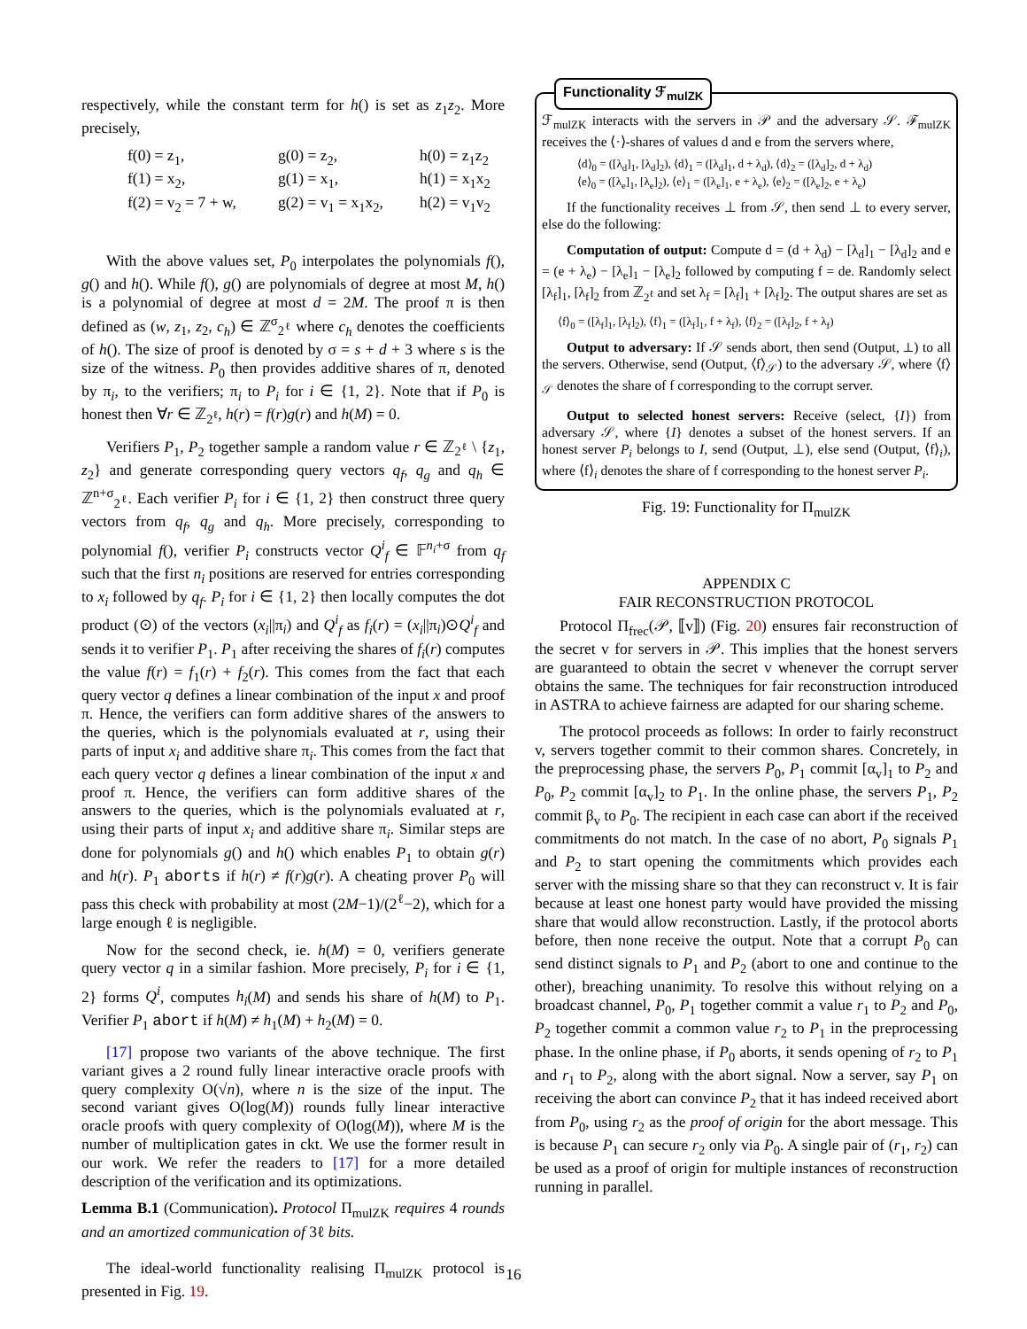respectively, while the constant term for h() is set as z<sub>1</sub>z<sub>2</sub>. More precisely,
f(0) = z<sub>1</sub>, g(0) = z<sub>2</sub>, h(0) = z<sub>1</sub>z<sub>2</sub> f(1) = x<sub>2</sub>, g(1) = x<sub>1</sub>, h(1) = x<sub>1</sub>x<sub>2</sub> f(2) = v<sub>2</sub> = 7 + w, g(2) = v<sub>1</sub> = x<sub>1</sub>x<sub>2</sub>, h(2) = v<sub>1</sub>v<sub>2</sub>
With the above values set, P<sub>0</sub> interpolates the polynomials f(), g() and h(). While f(), g() are polynomials of degree at most M, h() is a polynomial of degree at most d = 2M. The proof π is then defined as (w, z<sub>1</sub>, z<sub>2</sub>, c<sub>h</sub>) ∈ ℤ<sup>σ</sup><sub>2<sup>ℓ</sup></sub> where c<sub>h</sub> denotes the coefficients of h(). The size of proof is denoted by σ = s + d + 3 where s is the size of the witness. P<sub>0</sub> then provides additive shares of π, denoted by π<sub>i</sub>, to the verifiers; π<sub>i</sub> to P<sub>i</sub> for i ∈ {1, 2}. Note that if P<sub>0</sub> is honest then ∀r ∈ ℤ<sub>2<sup>ℓ</sup></sub>, h(r) = f(r)g(r) and h(M) = 0.
Verifiers P<sub>1</sub>, P<sub>2</sub> together sample a random value r ∈ ℤ<sub>2<sup>ℓ</sup></sub> \ {z<sub>1</sub>, z<sub>2</sub>} and generate corresponding query vectors q<sub>f</sub>, q<sub>g</sub> and q<sub>h</sub> ∈ ℤ<sup>n+σ</sup><sub>2<sup>ℓ</sup></sub>. Each verifier P<sub>i</sub> for i ∈ {1, 2} then construct three query vectors from q<sub>f</sub>, q<sub>g</sub> and q<sub>h</sub>. More precisely, corresponding to polynomial f(), verifier P<sub>i</sub> constructs vector Q<sup>i</sup><sub>f</sub> ∈ 𝔽<sup>n<sub>i</sub>+σ</sup> from q<sub>f</sub> such that the first n<sub>i</sub> positions are reserved for entries corresponding to x<sub>i</sub> followed by q<sub>f</sub>. P<sub>i</sub> for i ∈ {1, 2} then locally computes the dot product (⊙) of the vectors (x<sub>i</sub>||π<sub>i</sub>) and Q<sup>i</sup><sub>f</sub> as f<sub>i</sub>(r) = (x<sub>i</sub>||π<sub>i</sub>)⊙Q<sup>i</sup><sub>f</sub> and sends it to verifier P<sub>1</sub>. P<sub>1</sub> after receiving the shares of f<sub>i</sub>(r) computes the value f(r) = f<sub>1</sub>(r) + f<sub>2</sub>(r). This comes from the fact that each query vector q defines a linear combination of the input x and proof π. Hence, the verifiers can form additive shares of the answers to the queries, which is the polynomials evaluated at r, using their parts of input x<sub>i</sub> and additive share π<sub>i</sub>. This comes from the fact that each query vector q defines a linear combination of the input x and proof π. Hence, the verifiers can form additive shares of the answers to the queries, which is the polynomials evaluated at r, using their parts of input x<sub>i</sub> and additive share π<sub>i</sub>. Similar steps are done for polynomials g() and h() which enables P<sub>1</sub> to obtain g(r) and h(r). P<sub>1</sub> aborts if h(r) ≠ f(r)g(r). A cheating prover P<sub>0</sub> will pass this check with probability at most (2M−1)/(2<sup>ℓ</sup>−2), which for a large enough ℓ is negligible.
Now for the second check, ie. h(M) = 0, verifiers generate query vector q in a similar fashion. More precisely, P<sub>i</sub> for i ∈ {1, 2} forms Q<sup>i</sup>, computes h<sub>i</sub>(M) and sends his share of h(M) to P<sub>1</sub>. Verifier P<sub>1</sub> abort if h(M) ≠ h<sub>1</sub>(M) + h<sub>2</sub>(M) = 0.
[17] propose two variants of the above technique. The first variant gives a 2 round fully linear interactive oracle proofs with query complexity O(√n), where n is the size of the input. The second variant gives O(log(M)) rounds fully linear interactive oracle proofs with query complexity of O(log(M)), where M is the number of multiplication gates in ckt. We use the former result in our work. We refer the readers to [17] for a more detailed description of the verification and its optimizations.
Lemma B.1 (Communication). Protocol Π<sub>mulZK</sub> requires 4 rounds and an amortized communication of 3ℓ bits.
The ideal-world functionality realising Π<sub>mulZK</sub> protocol is presented in Fig. 19.
Functionality ℱ<sub>mulZK</sub>
ℱ<sub>mulZK</sub> interacts with the servers in 𝒫 and the adversary 𝒮. ℱ<sub>mulZK</sub> receives the ⟨·⟩-shares of values d and e from the servers where,
⟨d⟩<sub>0</sub> = ([λ<sub>d</sub>]<sub>1</sub>, [λ<sub>d</sub>]<sub>2</sub>), ⟨d⟩<sub>1</sub> = ([λ<sub>d</sub>]<sub>1</sub>, d + λ<sub>d</sub>), ⟨d⟩<sub>2</sub> = ([λ<sub>d</sub>]<sub>2</sub>, d + λ<sub>d</sub>)
⟨e⟩<sub>0</sub> = ([λ<sub>e</sub>]<sub>1</sub>, [λ<sub>e</sub>]<sub>2</sub>), ⟨e⟩<sub>1</sub> = ([λ<sub>e</sub>]<sub>1</sub>, e + λ<sub>e</sub>), ⟨e⟩<sub>2</sub> = ([λ<sub>e</sub>]<sub>2</sub>, e + λ<sub>e</sub>)
If the functionality receives ⊥ from 𝒮, then send ⊥ to every server, else do the following:
Computation of output: Compute d = (d + λ<sub>d</sub>) − [λ<sub>d</sub>]<sub>1</sub> − [λ<sub>d</sub>]<sub>2</sub> and e = (e + λ<sub>e</sub>) − [λ<sub>e</sub>]<sub>1</sub> − [λ<sub>e</sub>]<sub>2</sub> followed by computing f = de. Randomly select [λ<sub>f</sub>]<sub>1</sub>, [λ<sub>f</sub>]<sub>2</sub> from ℤ<sub>2<sup>ℓ</sup></sub> and set λ<sub>f</sub> = [λ<sub>f</sub>]<sub>1</sub> + [λ<sub>f</sub>]<sub>2</sub>. The output shares are set as
⟨f⟩<sub>0</sub> = ([λ<sub>f</sub>]<sub>1</sub>, [λ<sub>f</sub>]<sub>2</sub>), ⟨f⟩<sub>1</sub> = ([λ<sub>f</sub>]<sub>1</sub>, f + λ<sub>f</sub>), ⟨f⟩<sub>2</sub> = ([λ<sub>f</sub>]<sub>2</sub>, f + λ<sub>f</sub>)
Output to adversary: If 𝒮 sends abort, then send (Output, ⊥) to all the servers. Otherwise, send (Output, ⟨f⟩<sub>𝒮</sub>) to the adversary 𝒮, where ⟨f⟩<sub>𝒮</sub> denotes the share of f corresponding to the corrupt server.
Output to selected honest servers: Receive (select, {I}) from adversary 𝒮, where {I} denotes a subset of the honest servers. If an honest server P<sub>i</sub> belongs to I, send (Output, ⊥), else send (Output, ⟨f⟩<sub>i</sub>), where ⟨f⟩<sub>i</sub> denotes the share of f corresponding to the honest server P<sub>i</sub>.
Fig. 19: Functionality for Π<sub>mulZK</sub>
APPENDIX C
FAIR RECONSTRUCTION PROTOCOL
Protocol Π<sub>frec</sub>(𝒫, ⟦v⟧) (Fig. 20) ensures fair reconstruction of the secret v for servers in 𝒫. This implies that the honest servers are guaranteed to obtain the secret v whenever the corrupt server obtains the same. The techniques for fair reconstruction introduced in ASTRA to achieve fairness are adapted for our sharing scheme.
The protocol proceeds as follows: In order to fairly reconstruct v, servers together commit to their common shares. Concretely, in the preprocessing phase, the servers P<sub>0</sub>, P<sub>1</sub> commit [α<sub>v</sub>]<sub>1</sub> to P<sub>2</sub> and P<sub>0</sub>, P<sub>2</sub> commit [α<sub>v</sub>]<sub>2</sub> to P<sub>1</sub>. In the online phase, the servers P<sub>1</sub>, P<sub>2</sub> commit β<sub>v</sub> to P<sub>0</sub>. The recipient in each case can abort if the received commitments do not match. In the case of no abort, P<sub>0</sub> signals P<sub>1</sub> and P<sub>2</sub> to start opening the commitments which provides each server with the missing share so that they can reconstruct v. It is fair because at least one honest party would have provided the missing share that would allow reconstruction. Lastly, if the protocol aborts before, then none receive the output. Note that a corrupt P<sub>0</sub> can send distinct signals to P<sub>1</sub> and P<sub>2</sub> (abort to one and continue to the other), breaching unanimity. To resolve this without relying on a broadcast channel, P<sub>0</sub>, P<sub>1</sub> together commit a value r<sub>1</sub> to P<sub>2</sub> and P<sub>0</sub>, P<sub>2</sub> together commit a common value r<sub>2</sub> to P<sub>1</sub> in the preprocessing phase. In the online phase, if P<sub>0</sub> aborts, it sends opening of r<sub>2</sub> to P<sub>1</sub> and r<sub>1</sub> to P<sub>2</sub>, along with the abort signal. Now a server, say P<sub>1</sub> on receiving the abort can convince P<sub>2</sub> that it has indeed received abort from P<sub>0</sub>, using r<sub>2</sub> as the proof of origin for the abort message. This is because P<sub>1</sub> can secure r<sub>2</sub> only via P<sub>0</sub>. A single pair of (r<sub>1</sub>, r<sub>2</sub>) can be used as a proof of origin for multiple instances of reconstruction running in parallel.
16